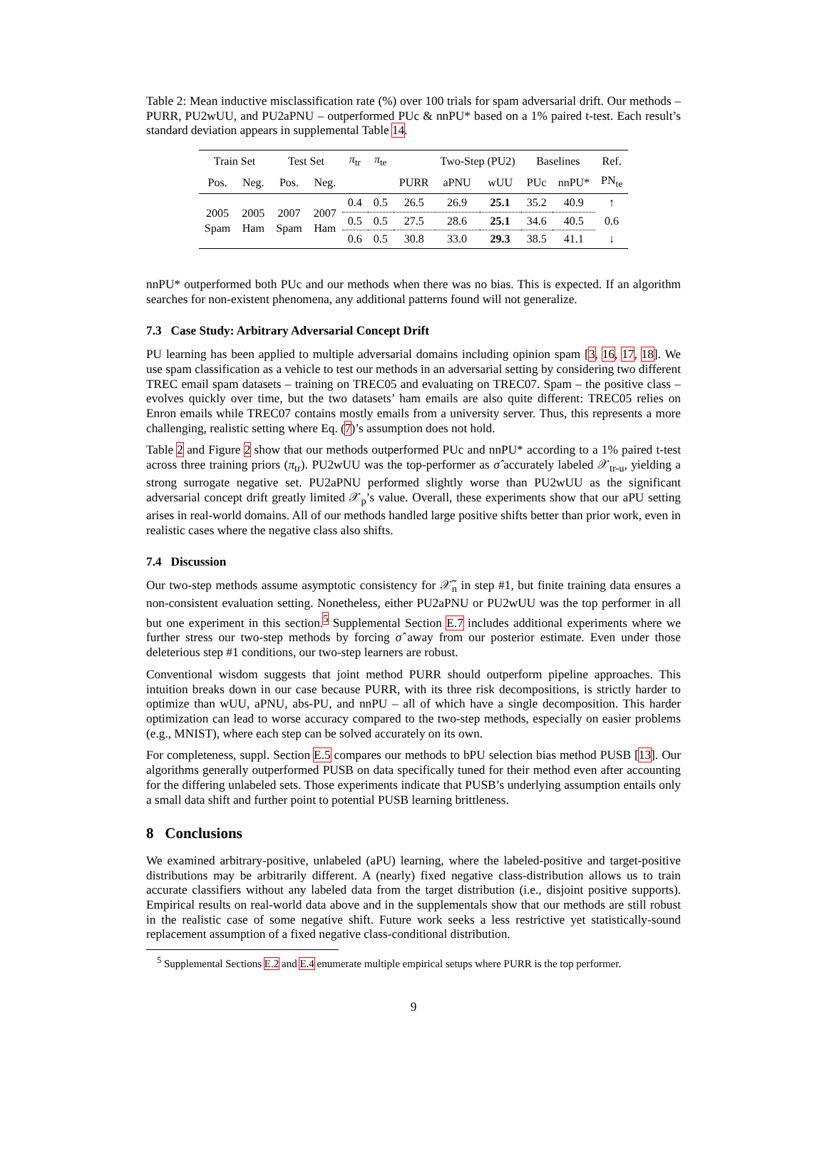Table 2: Mean inductive misclassification rate (%) over 100 trials for spam adversarial drift. Our methods – PURR, PU2wUU, and PU2aPNU – outperformed PUc & nnPU* based on a 1% paired t-test. Each result’s standard deviation appears in supplemental Table 14.
| Train Set | | Test Set | | π<sub>tr</sub> | π<sub>te</sub> | | Two-Step (PU2) | | Baselines | | Ref. |
| --- | --- | --- | --- | --- | --- | --- | --- | --- | --- | --- | --- |
| Pos. | Neg. | Pos. | Neg. | | | PURR | aPNU | wUU | PUc | nnPU* | PN<sub>te</sub> |
| 2005 Spam | 2005 Ham | 2007 Spam | 2007 Ham | 0.4 | 0.5 | 26.5 | 26.9 | 25.1 | 35.2 | 40.9 | ↑ |
| | | | | 0.5 | 0.5 | 27.5 | 28.6 | 25.1 | 34.6 | 40.5 | 0.6 |
| | | | | 0.6 | 0.5 | 30.8 | 33.0 | 29.3 | 38.5 | 41.1 | ↓ |
nnPU* outperformed both PUc and our methods when there was no bias. This is expected. If an algorithm searches for non-existent phenomena, any additional patterns found will not generalize.
7.3 Case Study: Arbitrary Adversarial Concept Drift
PU learning has been applied to multiple adversarial domains including opinion spam [3, 16, 17, 18]. We use spam classification as a vehicle to test our methods in an adversarial setting by considering two different TREC email spam datasets – training on TREC05 and evaluating on TREC07. Spam – the positive class – evolves quickly over time, but the two datasets’ ham emails are also quite different: TREC05 relies on Enron emails while TREC07 contains mostly emails from a university server. Thus, this represents a more challenging, realistic setting where Eq. (7)’s assumption does not hold.
Table 2 and Figure 2 show that our methods outperformed PUc and nnPU* according to a 1% paired t-test across three training priors (π<sub>tr</sub>). PU2wUU was the top-performer as σ̂ accurately labeled 𝒳<sub>tr-u</sub>, yielding a strong surrogate negative set. PU2aPNU performed slightly worse than PU2wUU as the significant adversarial concept drift greatly limited 𝒳<sub>p</sub>’s value. Overall, these experiments show that our aPU setting arises in real-world domains. All of our methods handled large positive shifts better than prior work, even in realistic cases where the negative class also shifts.
7.4 Discussion
Our two-step methods assume asymptotic consistency for 𝒳̃<sub>n</sub> in step #1, but finite training data ensures a non-consistent evaluation setting. Nonetheless, either PU2aPNU or PU2wUU was the top performer in all but one experiment in this section.<sup>5</sup> Supplemental Section E.7 includes additional experiments where we further stress our two-step methods by forcing σ̂ away from our posterior estimate. Even under those deleterious step #1 conditions, our two-step learners are robust.
Conventional wisdom suggests that joint method PURR should outperform pipeline approaches. This intuition breaks down in our case because PURR, with its three risk decompositions, is strictly harder to optimize than wUU, aPNU, abs-PU, and nnPU – all of which have a single decomposition. This harder optimization can lead to worse accuracy compared to the two-step methods, especially on easier problems (e.g., MNIST), where each step can be solved accurately on its own.
For completeness, suppl. Section E.5 compares our methods to bPU selection bias method PUSB [13]. Our algorithms generally outperformed PUSB on data specifically tuned for their method even after accounting for the differing unlabeled sets. Those experiments indicate that PUSB’s underlying assumption entails only a small data shift and further point to potential PUSB learning brittleness.
8 Conclusions
We examined arbitrary-positive, unlabeled (aPU) learning, where the labeled-positive and target-positive distributions may be arbitrarily different. A (nearly) fixed negative class-distribution allows us to train accurate classifiers without any labeled data from the target distribution (i.e., disjoint positive supports). Empirical results on real-world data above and in the supplementals show that our methods are still robust in the realistic case of some negative shift. Future work seeks a less restrictive yet statistically-sound replacement assumption of a fixed negative class-conditional distribution.
<sup>5</sup> Supplemental Sections E.2 and E.4 enumerate multiple empirical setups where PURR is the top performer.
9